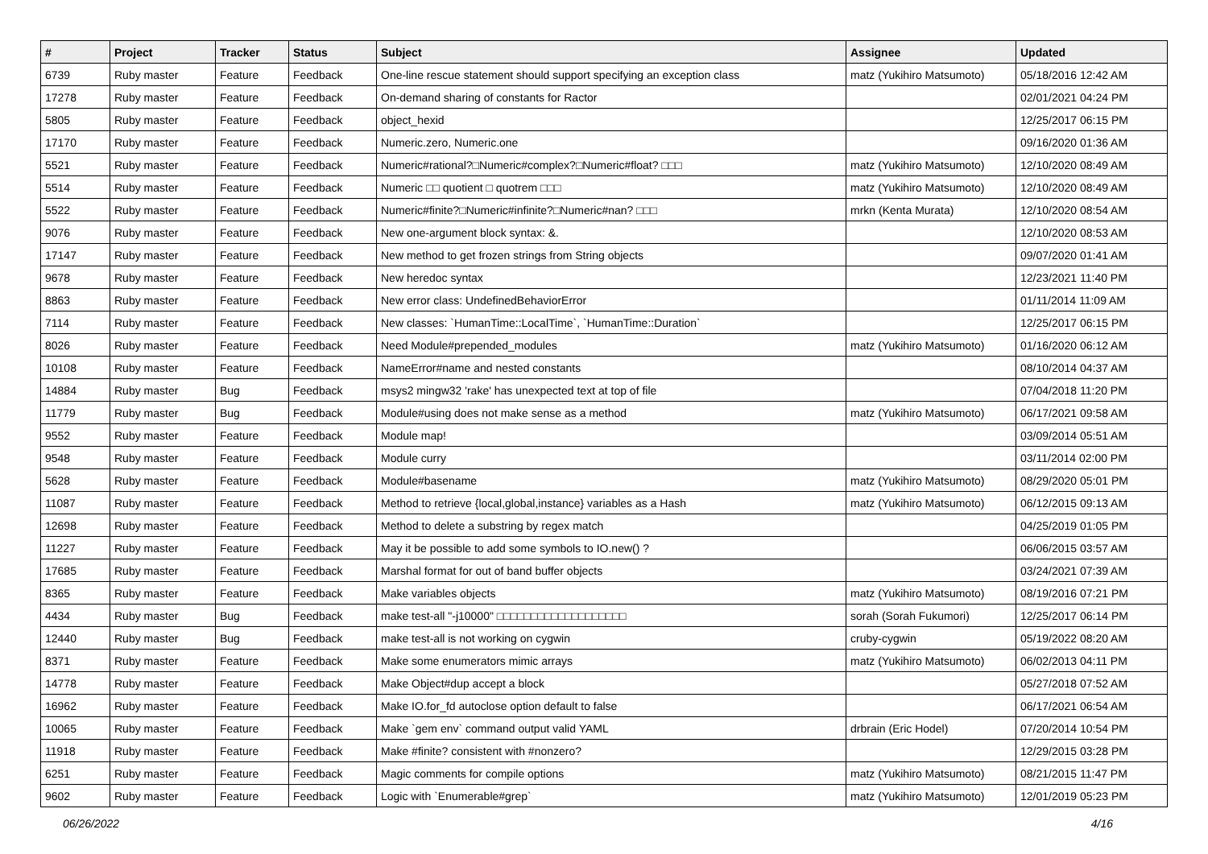| # | Project | Tracker | Status | Subject | Assignee | Updated |
| --- | --- | --- | --- | --- | --- | --- |
| 6739 | Ruby master | Feature | Feedback | One-line rescue statement should support specifying an exception class | matz (Yukihiro Matsumoto) | 05/18/2016 12:42 AM |
| 17278 | Ruby master | Feature | Feedback | On-demand sharing of constants for Ractor | | 02/01/2021 04:24 PM |
| 5805 | Ruby master | Feature | Feedback | object_hexid | | 12/25/2017 06:15 PM |
| 17170 | Ruby master | Feature | Feedback | Numeric.zero, Numeric.one | | 09/16/2020 01:36 AM |
| 5521 | Ruby master | Feature | Feedback | Numeric#rational?□Numeric#complex?□Numeric#float? □□□ | matz (Yukihiro Matsumoto) | 12/10/2020 08:49 AM |
| 5514 | Ruby master | Feature | Feedback | Numeric □□ quotient □ quotrem □□□ | matz (Yukihiro Matsumoto) | 12/10/2020 08:49 AM |
| 5522 | Ruby master | Feature | Feedback | Numeric#finite?□Numeric#infinite?□Numeric#nan? □□□ | mrkn (Kenta Murata) | 12/10/2020 08:54 AM |
| 9076 | Ruby master | Feature | Feedback | New one-argument block syntax: &. | | 12/10/2020 08:53 AM |
| 17147 | Ruby master | Feature | Feedback | New method to get frozen strings from String objects | | 09/07/2020 01:41 AM |
| 9678 | Ruby master | Feature | Feedback | New heredoc syntax | | 12/23/2021 11:40 PM |
| 8863 | Ruby master | Feature | Feedback | New error class: UndefinedBehaviorError | | 01/11/2014 11:09 AM |
| 7114 | Ruby master | Feature | Feedback | New classes: `HumanTime::LocalTime`, `HumanTime::Duration` | | 12/25/2017 06:15 PM |
| 8026 | Ruby master | Feature | Feedback | Need Module#prepended_modules | matz (Yukihiro Matsumoto) | 01/16/2020 06:12 AM |
| 10108 | Ruby master | Feature | Feedback | NameError#name and nested constants | | 08/10/2014 04:37 AM |
| 14884 | Ruby master | Bug | Feedback | msys2 mingw32 'rake' has unexpected text at top of file | | 07/04/2018 11:20 PM |
| 11779 | Ruby master | Bug | Feedback | Module#using does not make sense as a method | matz (Yukihiro Matsumoto) | 06/17/2021 09:58 AM |
| 9552 | Ruby master | Feature | Feedback | Module map! | | 03/09/2014 05:51 AM |
| 9548 | Ruby master | Feature | Feedback | Module curry | | 03/11/2014 02:00 PM |
| 5628 | Ruby master | Feature | Feedback | Module#basename | matz (Yukihiro Matsumoto) | 08/29/2020 05:01 PM |
| 11087 | Ruby master | Feature | Feedback | Method to retrieve {local,global,instance} variables as a Hash | matz (Yukihiro Matsumoto) | 06/12/2015 09:13 AM |
| 12698 | Ruby master | Feature | Feedback | Method to delete a substring by regex match | | 04/25/2019 01:05 PM |
| 11227 | Ruby master | Feature | Feedback | May it be possible to add some symbols to IO.new() ? | | 06/06/2015 03:57 AM |
| 17685 | Ruby master | Feature | Feedback | Marshal format for out of band buffer objects | | 03/24/2021 07:39 AM |
| 8365 | Ruby master | Feature | Feedback | Make variables objects | matz (Yukihiro Matsumoto) | 08/19/2016 07:21 PM |
| 4434 | Ruby master | Bug | Feedback | make test-all "-j10000" □□□□□□□□□□□□□□□□□□□ | sorah (Sorah Fukumori) | 12/25/2017 06:14 PM |
| 12440 | Ruby master | Bug | Feedback | make test-all is not working on cygwin | cruby-cygwin | 05/19/2022 08:20 AM |
| 8371 | Ruby master | Feature | Feedback | Make some enumerators mimic arrays | matz (Yukihiro Matsumoto) | 06/02/2013 04:11 PM |
| 14778 | Ruby master | Feature | Feedback | Make Object#dup accept a block | | 05/27/2018 07:52 AM |
| 16962 | Ruby master | Feature | Feedback | Make IO.for_fd autoclose option default to false | | 06/17/2021 06:54 AM |
| 10065 | Ruby master | Feature | Feedback | Make `gem env` command output valid YAML | drbrain (Eric Hodel) | 07/20/2014 10:54 PM |
| 11918 | Ruby master | Feature | Feedback | Make #finite? consistent with #nonzero? | | 12/29/2015 03:28 PM |
| 6251 | Ruby master | Feature | Feedback | Magic comments for compile options | matz (Yukihiro Matsumoto) | 08/21/2015 11:47 PM |
| 9602 | Ruby master | Feature | Feedback | Logic with `Enumerable#grep` | matz (Yukihiro Matsumoto) | 12/01/2019 05:23 PM |
06/26/2022 4/16